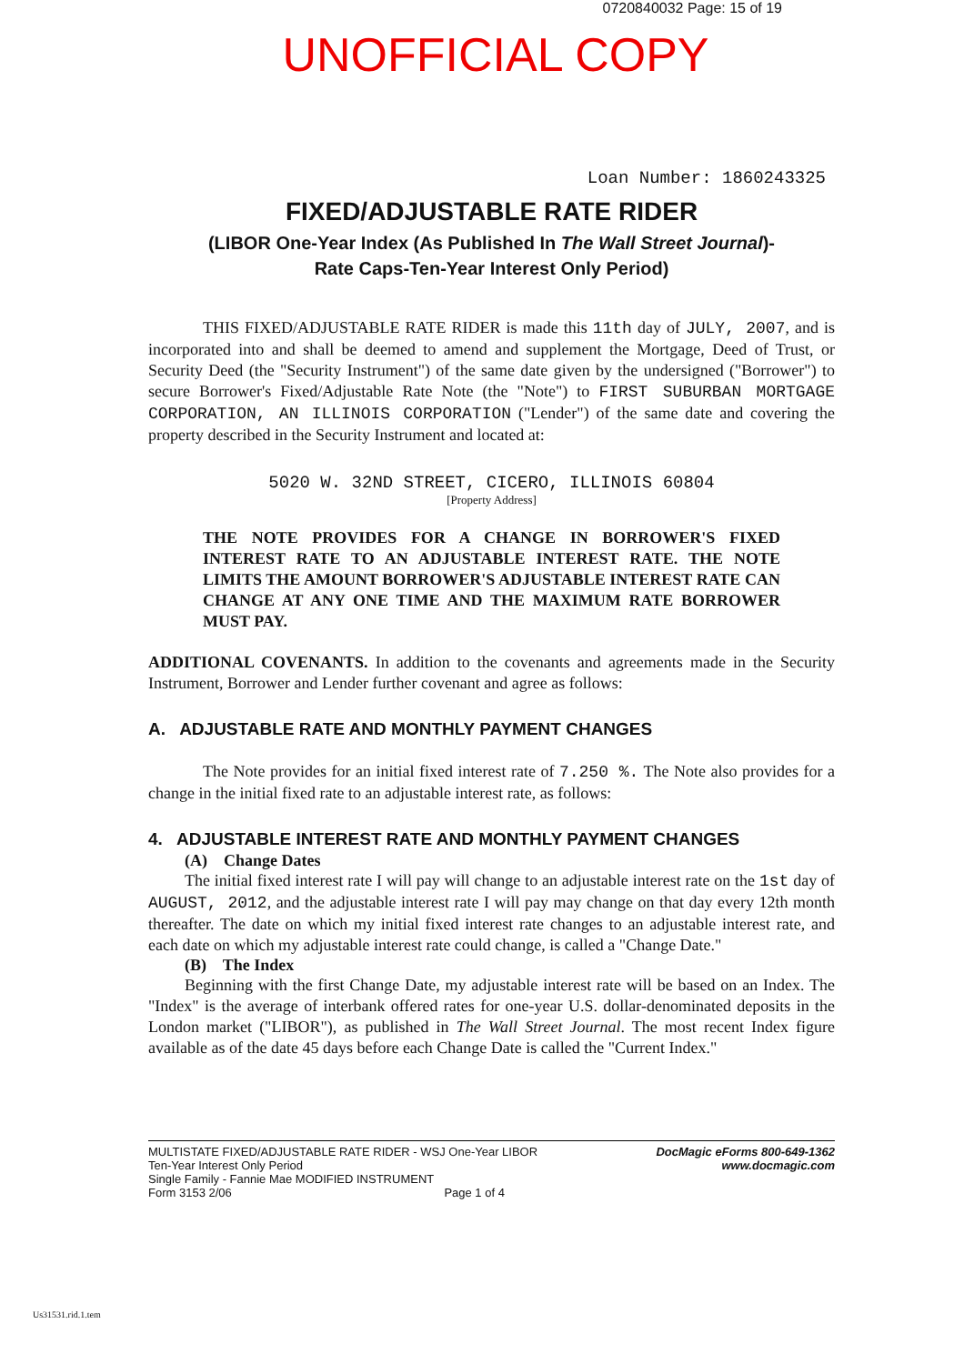0720840032 Page: 15 of 19
UNOFFICIAL COPY
Loan Number: 1860243325
FIXED/ADJUSTABLE RATE RIDER
(LIBOR One-Year Index (As Published In The Wall Street Journal)-
Rate Caps-Ten-Year Interest Only Period)
THIS FIXED/ADJUSTABLE RATE RIDER is made this 11th day of JULY, 2007, and is incorporated into and shall be deemed to amend and supplement the Mortgage, Deed of Trust, or Security Deed (the "Security Instrument") of the same date given by the undersigned ("Borrower") to secure Borrower's Fixed/Adjustable Rate Note (the "Note") to FIRST SUBURBAN MORTGAGE CORPORATION, AN ILLINOIS CORPORATION ("Lender") of the same date and covering the property described in the Security Instrument and located at:
5020 W. 32ND STREET, CICERO, ILLINOIS 60804
[Property Address]
THE NOTE PROVIDES FOR A CHANGE IN BORROWER'S FIXED INTEREST RATE TO AN ADJUSTABLE INTEREST RATE. THE NOTE LIMITS THE AMOUNT BORROWER'S ADJUSTABLE INTEREST RATE CAN CHANGE AT ANY ONE TIME AND THE MAXIMUM RATE BORROWER MUST PAY.
ADDITIONAL COVENANTS. In addition to the covenants and agreements made in the Security Instrument, Borrower and Lender further covenant and agree as follows:
A. ADJUSTABLE RATE AND MONTHLY PAYMENT CHANGES
The Note provides for an initial fixed interest rate of 7.250 %. The Note also provides for a change in the initial fixed rate to an adjustable interest rate, as follows:
4. ADJUSTABLE INTEREST RATE AND MONTHLY PAYMENT CHANGES
(A) Change Dates
The initial fixed interest rate I will pay will change to an adjustable interest rate on the 1st day of AUGUST, 2012, and the adjustable interest rate I will pay may change on that day every 12th month thereafter. The date on which my initial fixed interest rate changes to an adjustable interest rate, and each date on which my adjustable interest rate could change, is called a "Change Date."
(B) The Index
Beginning with the first Change Date, my adjustable interest rate will be based on an Index. The "Index" is the average of interbank offered rates for one-year U.S. dollar-denominated deposits in the London market ("LIBOR"), as published in The Wall Street Journal. The most recent Index figure available as of the date 45 days before each Change Date is called the "Current Index."
MULTISTATE FIXED/ADJUSTABLE RATE RIDER - WSJ One-Year LIBOR
Ten-Year Interest Only Period
Single Family - Fannie Mae MODIFIED INSTRUMENT
Form 3153 2/06 Page 1 of 4
DocMagic eForms 800-649-1362
www.docmagic.com
Us31531.rid.1.tem